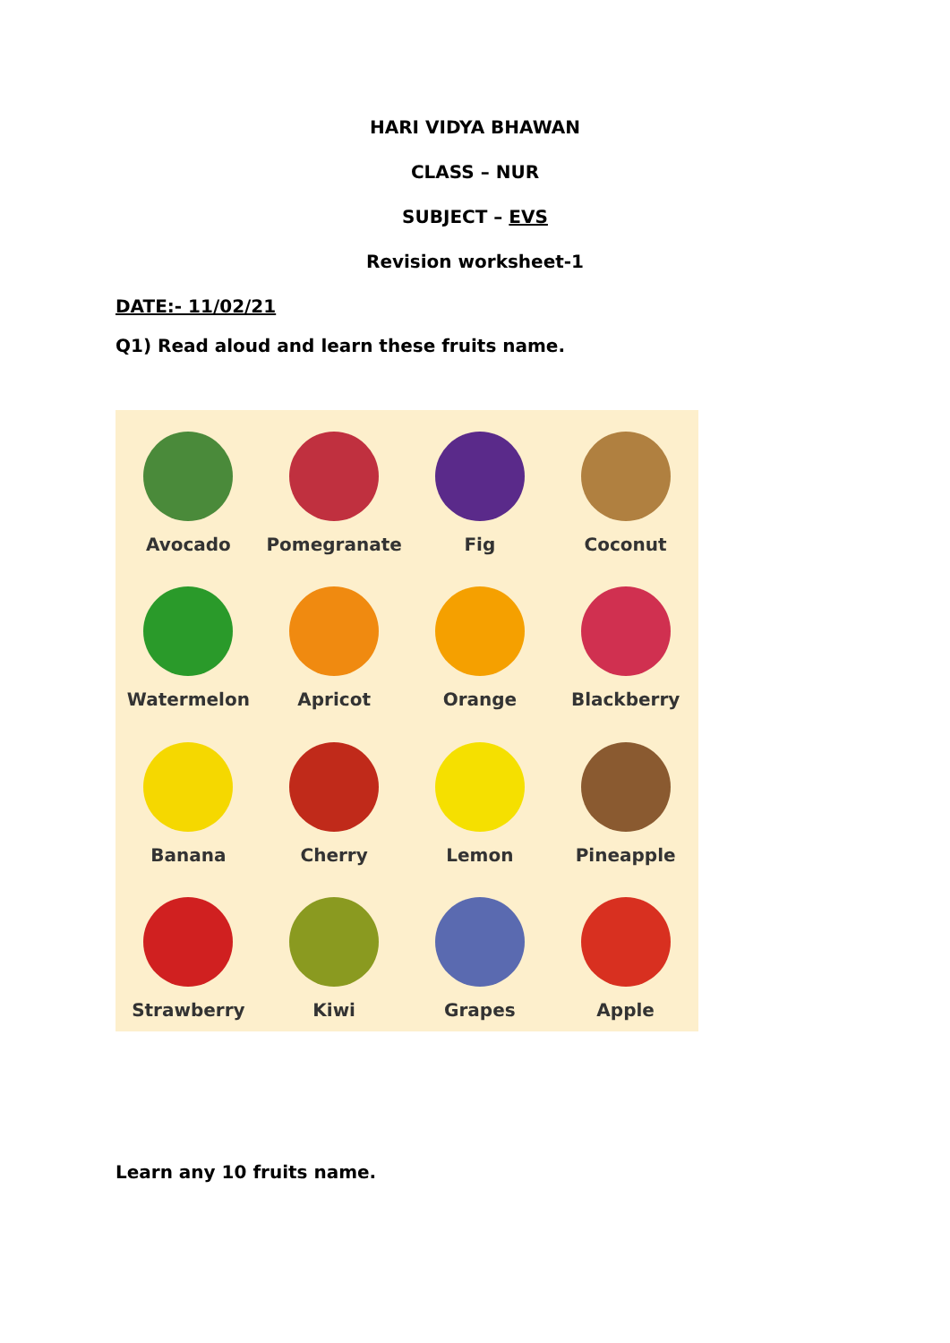HARI VIDYA BHAWAN
CLASS – NUR
SUBJECT – EVS
Revision worksheet-1
DATE:- 11/02/21
Q1) Read aloud and learn these fruits name.
Avocado
Pomegranate
Fig
Coconut
Watermelon
Apricot
Orange
Blackberry
Banana
Cherry
Lemon
Pineapple
Strawberry
Kiwi
Grapes
Apple
Learn any 10 fruits name.